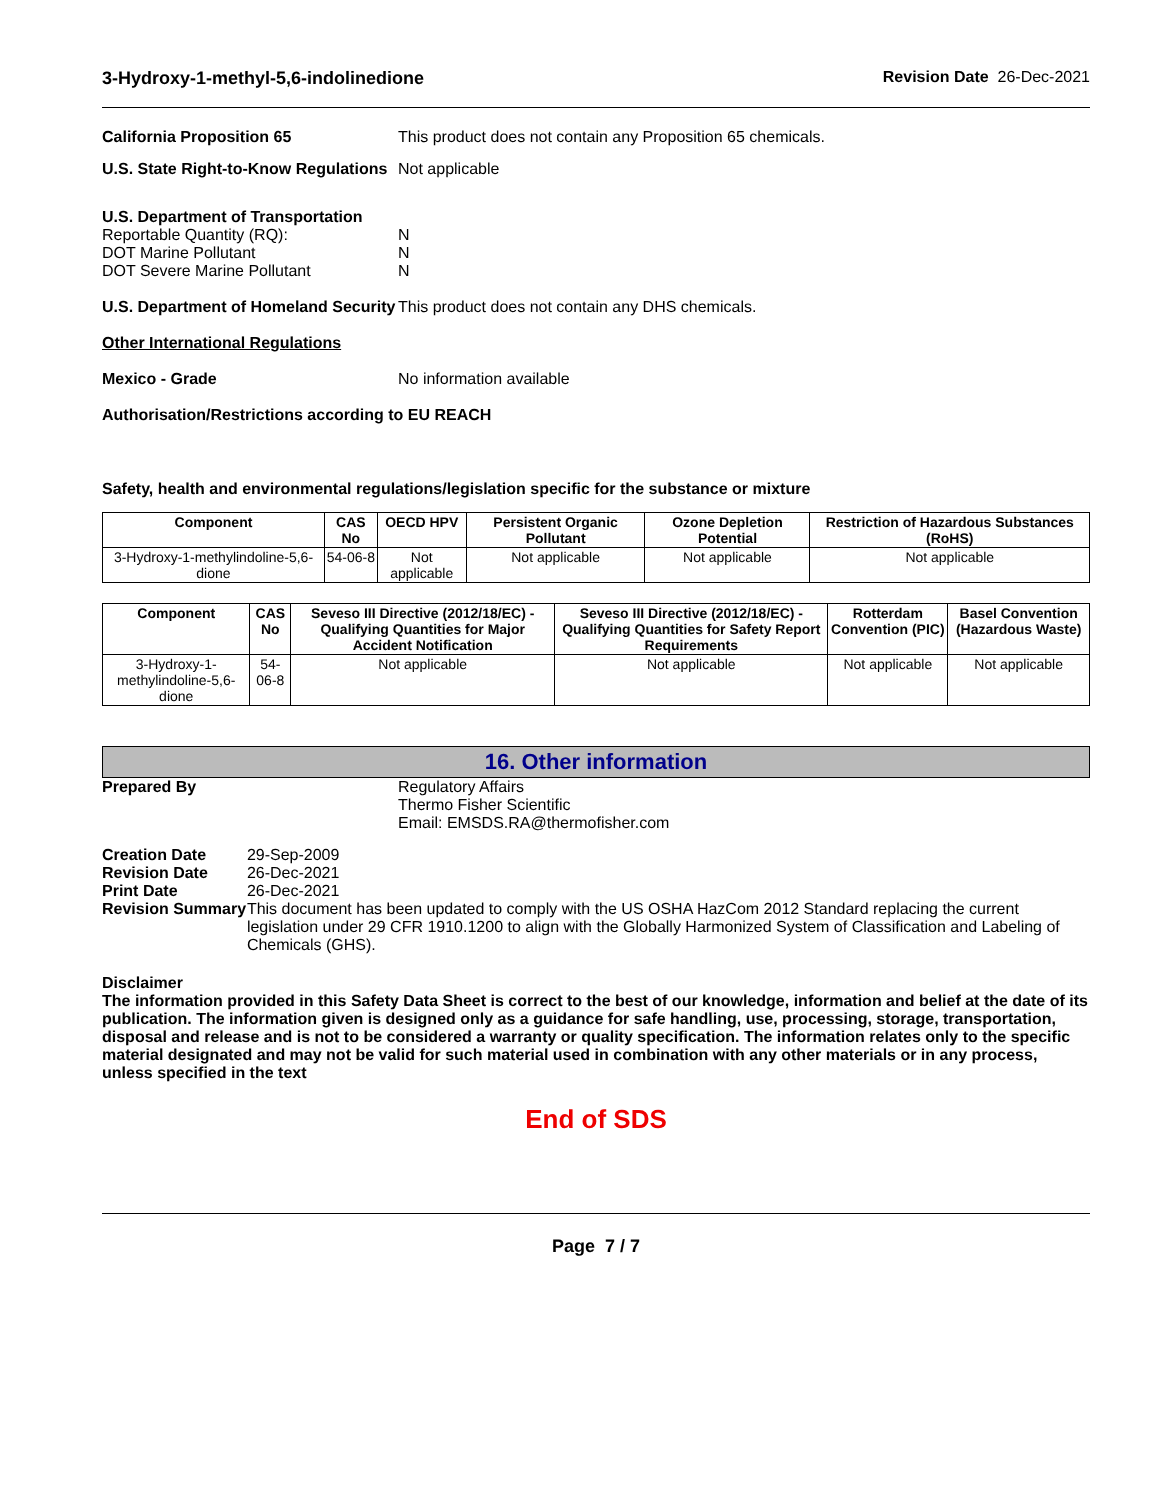3-Hydroxy-1-methyl-5,6-indolinedione Revision Date 26-Dec-2021
California Proposition 65 This product does not contain any Proposition 65 chemicals.
U.S. State Right-to-Know Regulations
Not applicable
U.S. Department of Transportation
Reportable Quantity (RQ):
DOT Marine Pollutant
DOT Severe Marine Pollutant
N
N
N
U.S. Department of Homeland Security
This product does not contain any DHS chemicals.
Other International Regulations
Mexico - Grade No information available
Authorisation/Restrictions according to EU REACH
Safety, health and environmental regulations/legislation specific for the substance or mixture
| Component | CAS No | OECD HPV | Persistent Organic Pollutant | Ozone Depletion Potential | Restriction of Hazardous Substances (RoHS) |
| --- | --- | --- | --- | --- | --- |
| 3-Hydroxy-1-methylindoline-5,6-dione | 54-06-8 | Not applicable | Not applicable | Not applicable | Not applicable |
| Component | CAS No | Seveso III Directive (2012/18/EC) - Qualifying Quantities for Major Accident Notification | Seveso III Directive (2012/18/EC) - Qualifying Quantities for Safety Report Requirements | Rotterdam Convention (PIC) | Basel Convention (Hazardous Waste) |
| --- | --- | --- | --- | --- | --- |
| 3-Hydroxy-1-methylindoline-5,6-dione | 54-06-8 | Not applicable | Not applicable | Not applicable | Not applicable |
16. Other information
Prepared By Regulatory Affairs
Thermo Fisher Scientific
Email: EMSDS.RA@thermofisher.com
Creation Date
Revision Date
Print Date
Revision Summary
29-Sep-2009
26-Dec-2021
26-Dec-2021
This document has been updated to comply with the US OSHA HazCom 2012 Standard replacing the current legislation under 29 CFR 1910.1200 to align with the Globally Harmonized System of Classification and Labeling of Chemicals (GHS).
Disclaimer
The information provided in this Safety Data Sheet is correct to the best of our knowledge, information and belief at the date of its publication. The information given is designed only as a guidance for safe handling, use, processing, storage, transportation, disposal and release and is not to be considered a warranty or quality specification. The information relates only to the specific material designated and may not be valid for such material used in combination with any other materials or in any process, unless specified in the text
End of SDS
Page 7 / 7